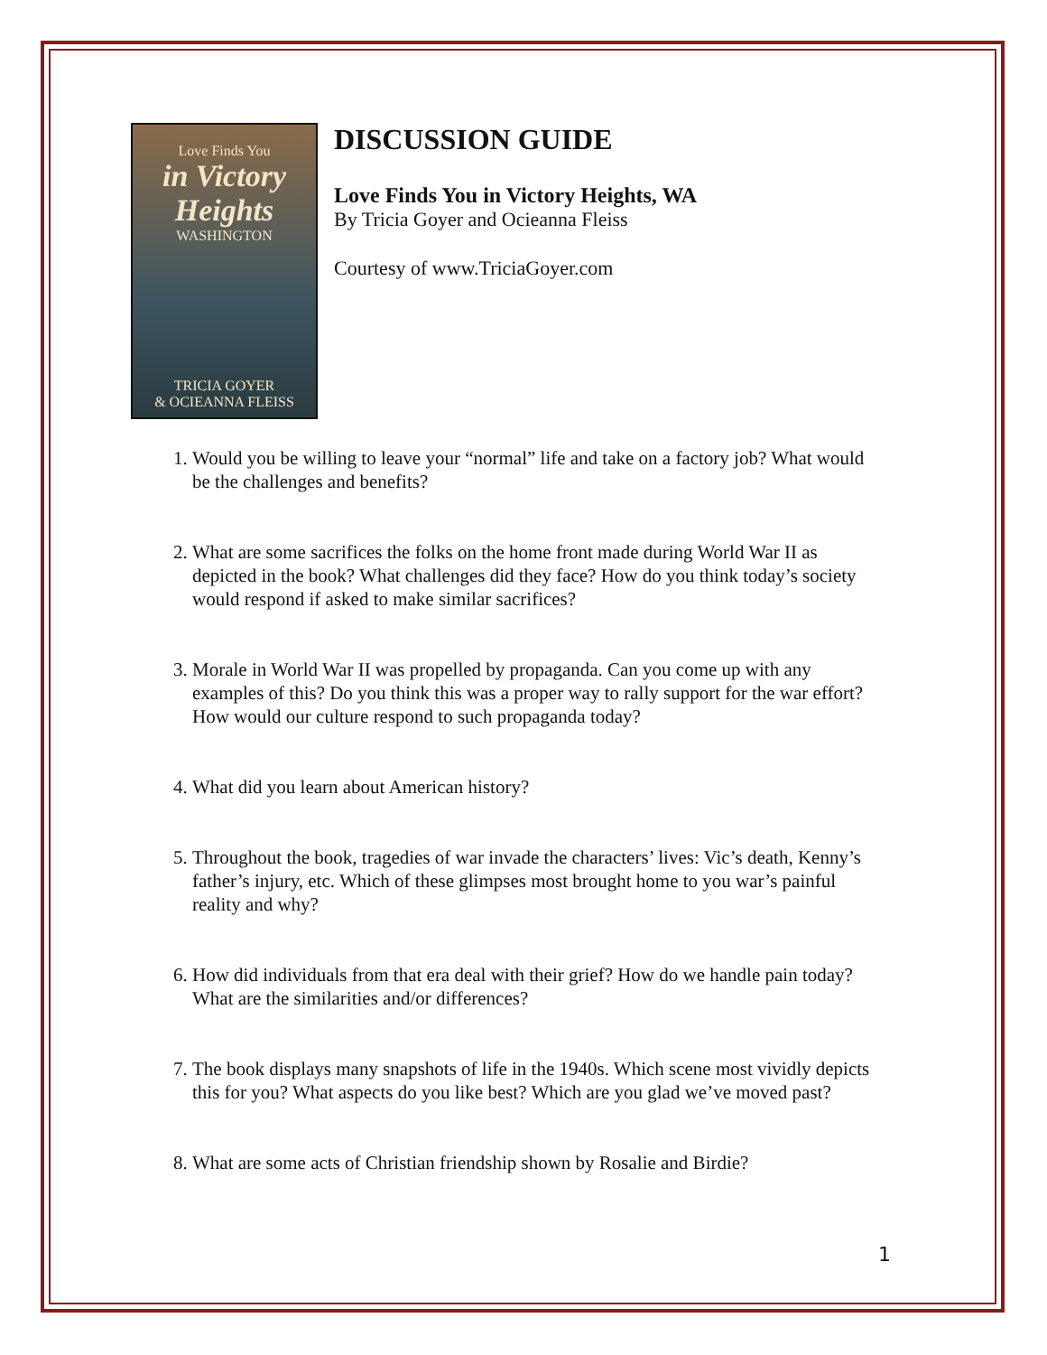Love Finds You
in Victory Heights
WASHINGTON
TRICIA GOYER
& OCIEANNA FLEISS
DISCUSSION GUIDE
Love Finds You in Victory Heights, WA
By Tricia Goyer and Ocieanna Fleiss
Courtesy of www.TriciaGoyer.com
1. Would you be willing to leave your “normal” life and take on a factory job? What would be the challenges and benefits?
2. What are some sacrifices the folks on the home front made during World War II as depicted in the book? What challenges did they face? How do you think today’s society would respond if asked to make similar sacrifices?
3. Morale in World War II was propelled by propaganda. Can you come up with any examples of this? Do you think this was a proper way to rally support for the war effort? How would our culture respond to such propaganda today?
4. What did you learn about American history?
5. Throughout the book, tragedies of war invade the characters’ lives: Vic’s death, Kenny’s father’s injury, etc. Which of these glimpses most brought home to you war’s painful reality and why?
6. How did individuals from that era deal with their grief? How do we handle pain today? What are the similarities and/or differences?
7. The book displays many snapshots of life in the 1940s. Which scene most vividly depicts this for you? What aspects do you like best? Which are you glad we’ve moved past?
8. What are some acts of Christian friendship shown by Rosalie and Birdie?
1